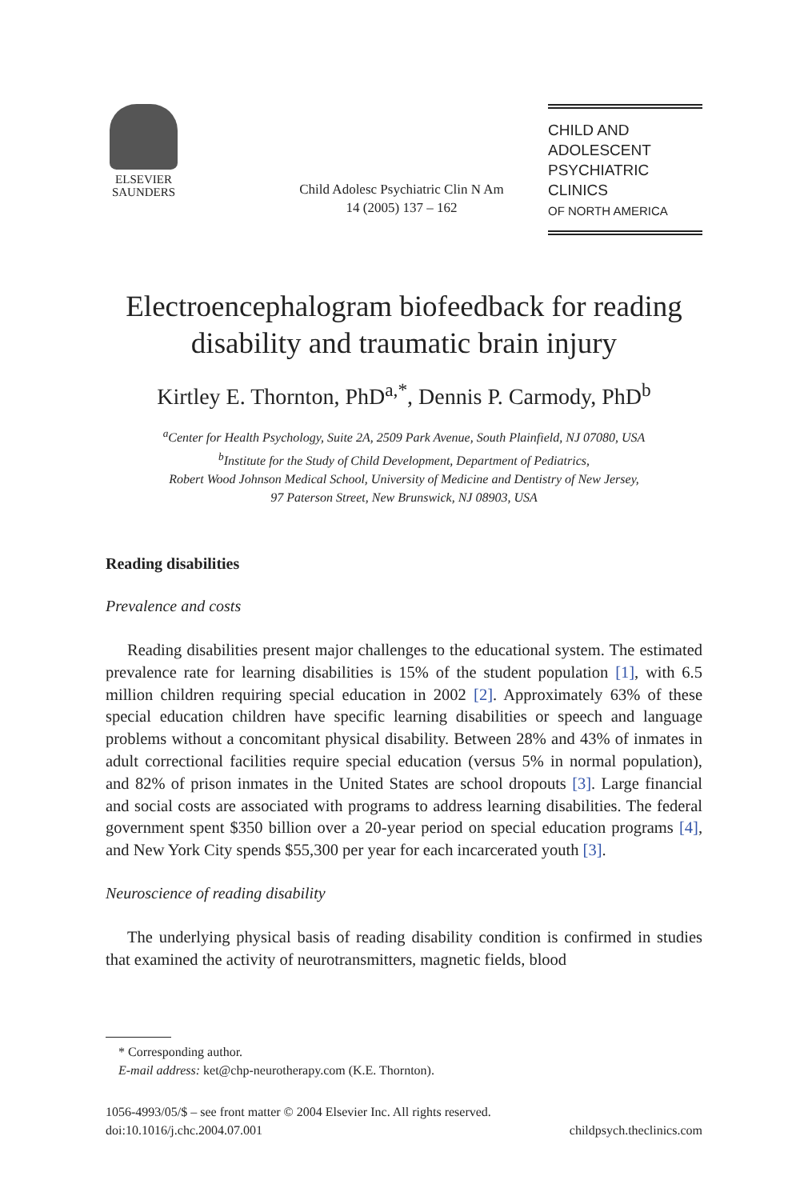ELSEVIER
SAUNDERS
Child Adolesc Psychiatric Clin N Am
14 (2005) 137 – 162
CHILD AND
ADOLESCENT
PSYCHIATRIC CLINICS
OF NORTH AMERICA
Electroencephalogram biofeedback for reading disability and traumatic brain injury
Kirtley E. Thornton, PhD<sup>a,*</sup>, Dennis P. Carmody, PhD<sup>b</sup>
<sup>a</sup> Center for Health Psychology, Suite 2A, 2509 Park Avenue, South Plainfield, NJ 07080, USA
<sup>b</sup> Institute for the Study of Child Development, Department of Pediatrics,
Robert Wood Johnson Medical School, University of Medicine and Dentistry of New Jersey,
97 Paterson Street, New Brunswick, NJ 08903, USA
Reading disabilities
Prevalence and costs
Reading disabilities present major challenges to the educational system. The estimated prevalence rate for learning disabilities is 15% of the student population [1], with 6.5 million children requiring special education in 2002 [2]. Approximately 63% of these special education children have specific learning disabilities or speech and language problems without a concomitant physical disability. Between 28% and 43% of inmates in adult correctional facilities require special education (versus 5% in normal population), and 82% of prison inmates in the United States are school dropouts [3]. Large financial and social costs are associated with programs to address learning disabilities. The federal government spent $350 billion over a 20-year period on special education programs [4], and New York City spends $55,300 per year for each incarcerated youth [3].
Neuroscience of reading disability
The underlying physical basis of reading disability condition is confirmed in studies that examined the activity of neurotransmitters, magnetic fields, blood
* Corresponding author.
E-mail address: ket@chp-neurotherapy.com (K.E. Thornton).
1056-4993/05/$ – see front matter © 2004 Elsevier Inc. All rights reserved.
doi:10.1016/j.chc.2004.07.001 childpsych.theclinics.com